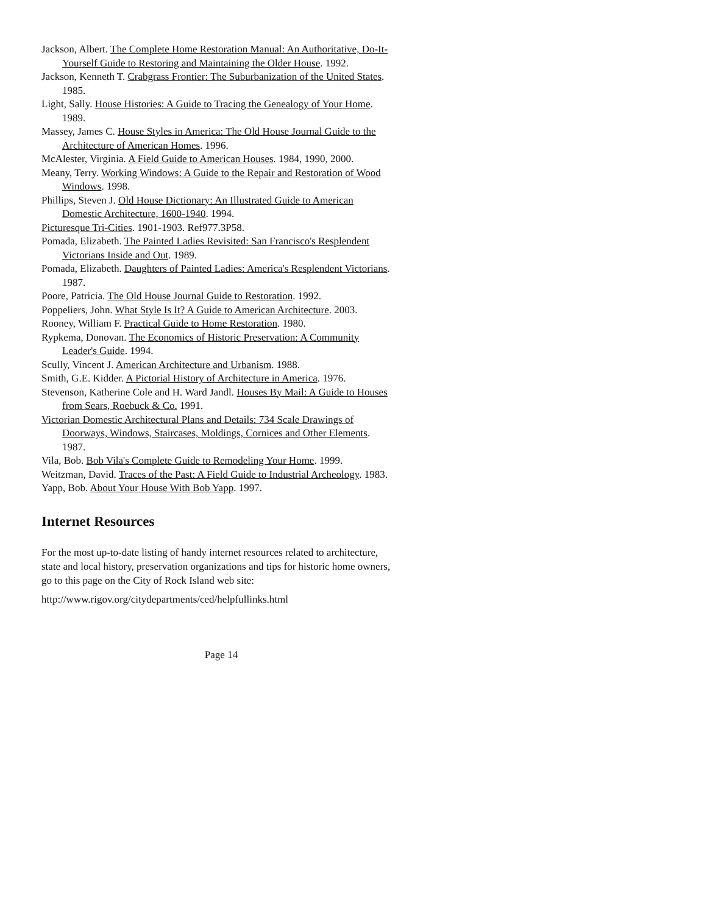Jackson, Albert. The Complete Home Restoration Manual: An Authoritative, Do-It-Yourself Guide to Restoring and Maintaining the Older House. 1992.
Jackson, Kenneth T. Crabgrass Frontier: The Suburbanization of the United States. 1985.
Light, Sally. House Histories: A Guide to Tracing the Genealogy of Your Home. 1989.
Massey, James C. House Styles in America: The Old House Journal Guide to the Architecture of American Homes. 1996.
McAlester, Virginia. A Field Guide to American Houses. 1984, 1990, 2000.
Meany, Terry. Working Windows: A Guide to the Repair and Restoration of Wood Windows. 1998.
Phillips, Steven J. Old House Dictionary: An Illustrated Guide to American Domestic Architecture, 1600-1940. 1994.
Picturesque Tri-Cities. 1901-1903. Ref977.3P58.
Pomada, Elizabeth. The Painted Ladies Revisited: San Francisco's Resplendent Victorians Inside and Out. 1989.
Pomada, Elizabeth. Daughters of Painted Ladies: America's Resplendent Victorians. 1987.
Poore, Patricia. The Old House Journal Guide to Restoration. 1992.
Poppeliers, John. What Style Is It? A Guide to American Architecture. 2003.
Rooney, William F. Practical Guide to Home Restoration. 1980.
Rypkema, Donovan. The Economics of Historic Preservation: A Community Leader's Guide. 1994.
Scully, Vincent J. American Architecture and Urbanism. 1988.
Smith, G.E. Kidder. A Pictorial History of Architecture in America. 1976.
Stevenson, Katherine Cole and H. Ward Jandl. Houses By Mail: A Guide to Houses from Sears, Roebuck & Co. 1991.
Victorian Domestic Architectural Plans and Details: 734 Scale Drawings of Doorways, Windows, Staircases, Moldings, Cornices and Other Elements. 1987.
Vila, Bob. Bob Vila's Complete Guide to Remodeling Your Home. 1999.
Weitzman, David. Traces of the Past: A Field Guide to Industrial Archeology. 1983.
Yapp, Bob. About Your House With Bob Yapp. 1997.
Internet Resources
For the most up-to-date listing of handy internet resources related to architecture, state and local history, preservation organizations and tips for historic home owners, go to this page on the City of Rock Island web site:
http://www.rigov.org/citydepartments/ced/helpfullinks.html
Page 14